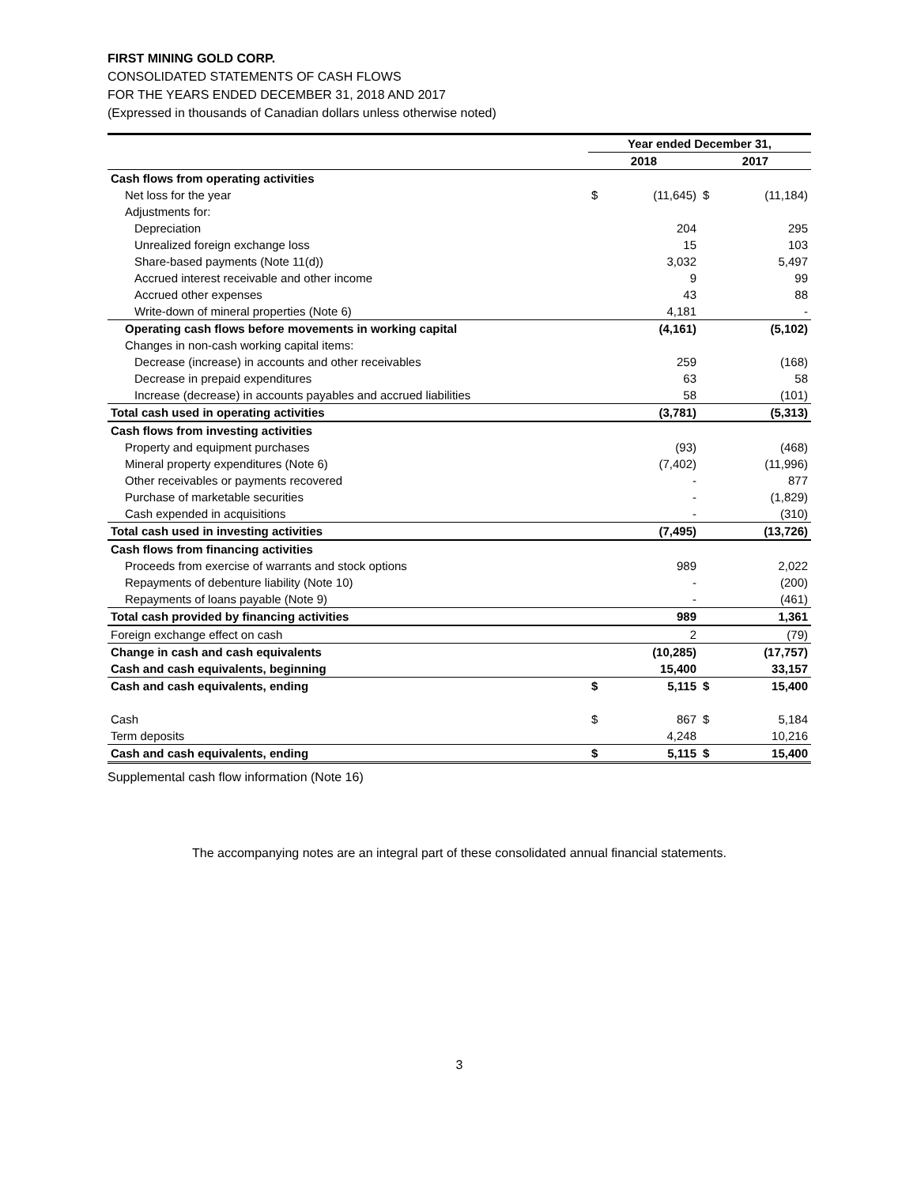FIRST MINING GOLD CORP.
CONSOLIDATED STATEMENTS OF CASH FLOWS
FOR THE YEARS ENDED DECEMBER 31, 2018 AND 2017
(Expressed in thousands of Canadian dollars unless otherwise noted)
| | Year ended December 31, | | | |
| --- | --- | --- | --- | --- |
| | 2018 | | 2017 | |
| Cash flows from operating activities | | | | |
| Net loss for the year | $ | (11,645) | $ | (11,184) |
| Adjustments for: | | | | |
| Depreciation | | 204 | | 295 |
| Unrealized foreign exchange loss | | 15 | | 103 |
| Share-based payments (Note 11(d)) | | 3,032 | | 5,497 |
| Accrued interest receivable and other income | | 9 | | 99 |
| Accrued other expenses | | 43 | | 88 |
| Write-down of mineral properties (Note 6) | | 4,181 | | - |
| Operating cash flows before movements in working capital | | (4,161) | | (5,102) |
| Changes in non-cash working capital items: | | | | |
| Decrease (increase) in accounts and other receivables | | 259 | | (168) |
| Decrease in prepaid expenditures | | 63 | | 58 |
| Increase (decrease) in accounts payables and accrued liabilities | | 58 | | (101) |
| Total cash used in operating activities | | (3,781) | | (5,313) |
| Cash flows from investing activities | | | | |
| Property and equipment purchases | | (93) | | (468) |
| Mineral property expenditures (Note 6) | | (7,402) | | (11,996) |
| Other receivables or payments recovered | | - | | 877 |
| Purchase of marketable securities | | - | | (1,829) |
| Cash expended in acquisitions | | - | | (310) |
| Total cash used in investing activities | | (7,495) | | (13,726) |
| Cash flows from financing activities | | | | |
| Proceeds from exercise of warrants and stock options | | 989 | | 2,022 |
| Repayments of debenture liability (Note 10) | | - | | (200) |
| Repayments of loans payable (Note 9) | | - | | (461) |
| Total cash provided by financing activities | | 989 | | 1,361 |
| Foreign exchange effect on cash | | 2 | | (79) |
| Change in cash and cash equivalents | | (10,285) | | (17,757) |
| Cash and cash equivalents, beginning | | 15,400 | | 33,157 |
| Cash and cash equivalents, ending | $ | 5,115 | $ | 15,400 |
| Cash | $ | 867 | $ | 5,184 |
| Term deposits | | 4,248 | | 10,216 |
| Cash and cash equivalents, ending | $ | 5,115 | $ | 15,400 |
Supplemental cash flow information (Note 16)
The accompanying notes are an integral part of these consolidated annual financial statements.
3